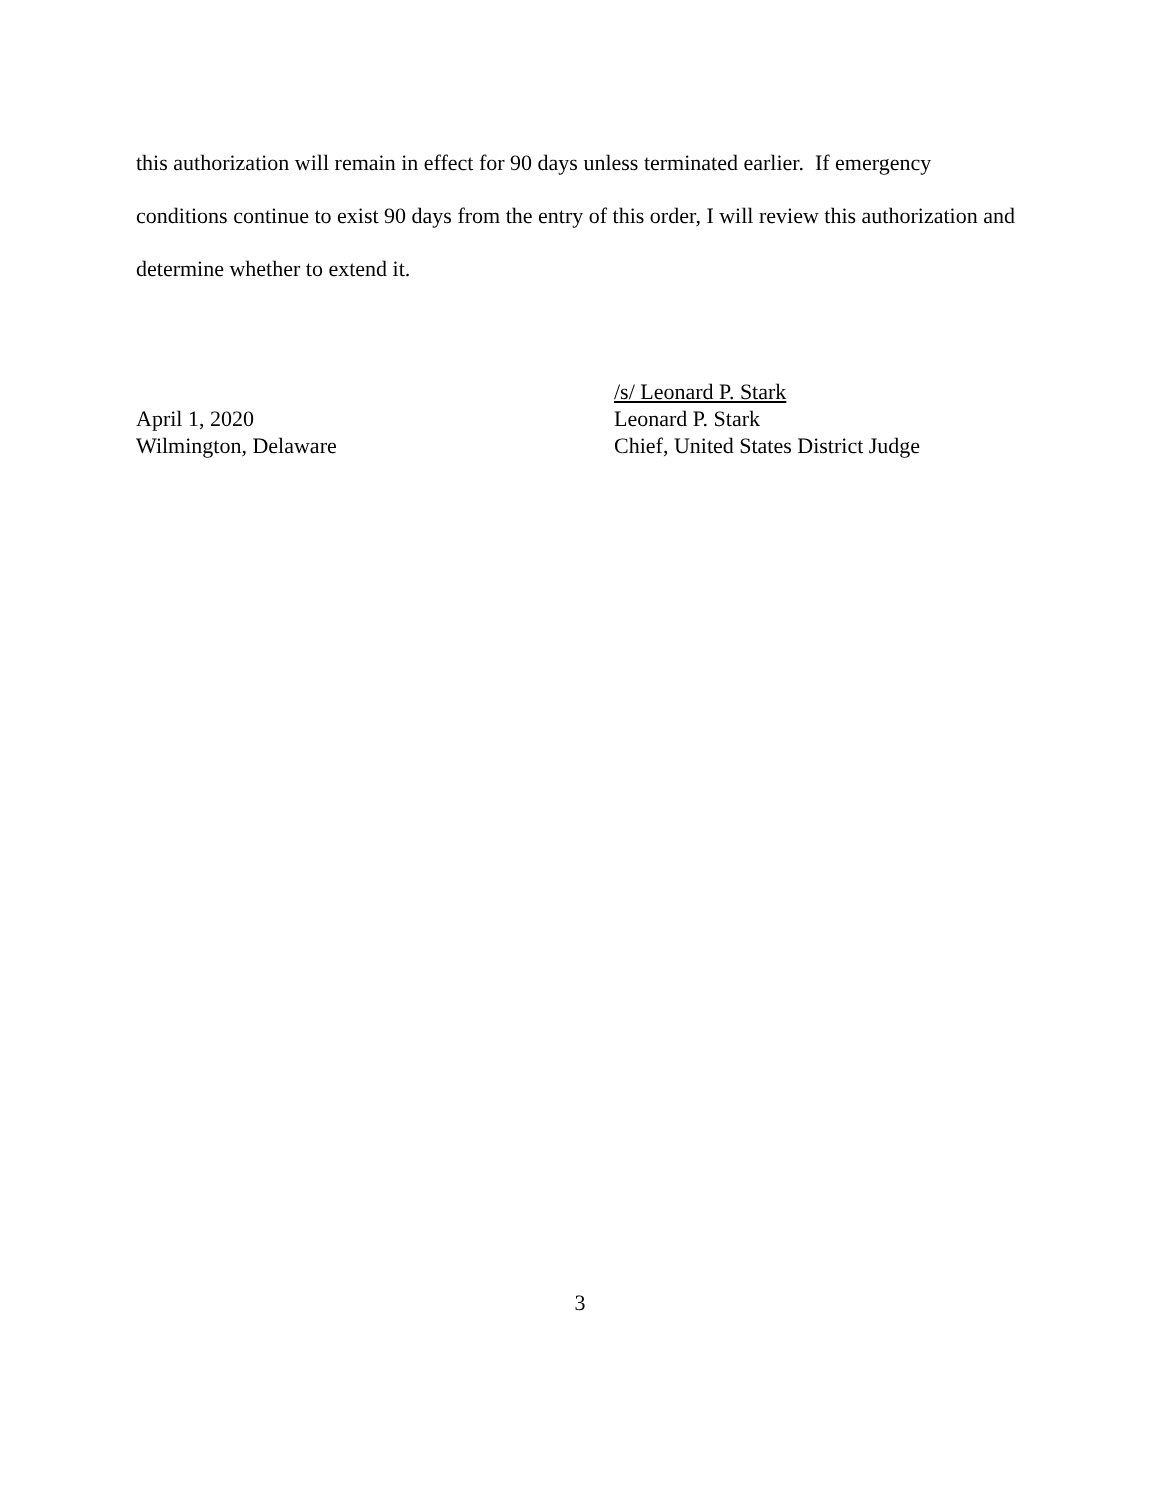this authorization will remain in effect for 90 days unless terminated earlier. If emergency conditions continue to exist 90 days from the entry of this order, I will review this authorization and determine whether to extend it.
April 1, 2020
Wilmington, Delaware
/s/ Leonard P. Stark
Leonard P. Stark
Chief, United States District Judge
3